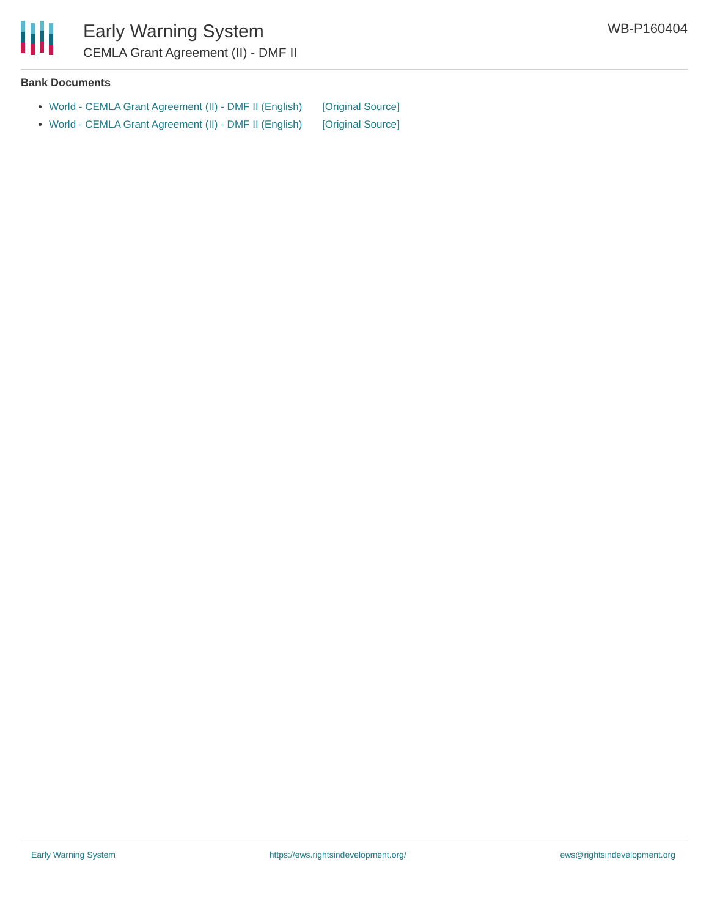Early Warning System
CEMLA Grant Agreement (II) - DMF II
WB-P160404
Bank Documents
World - CEMLA Grant Agreement (II) - DMF II (English) [Original Source]
World - CEMLA Grant Agreement (II) - DMF II (English) [Original Source]
Early Warning System https://ews.rightsindevelopment.org/ ews@rightsindevelopment.org